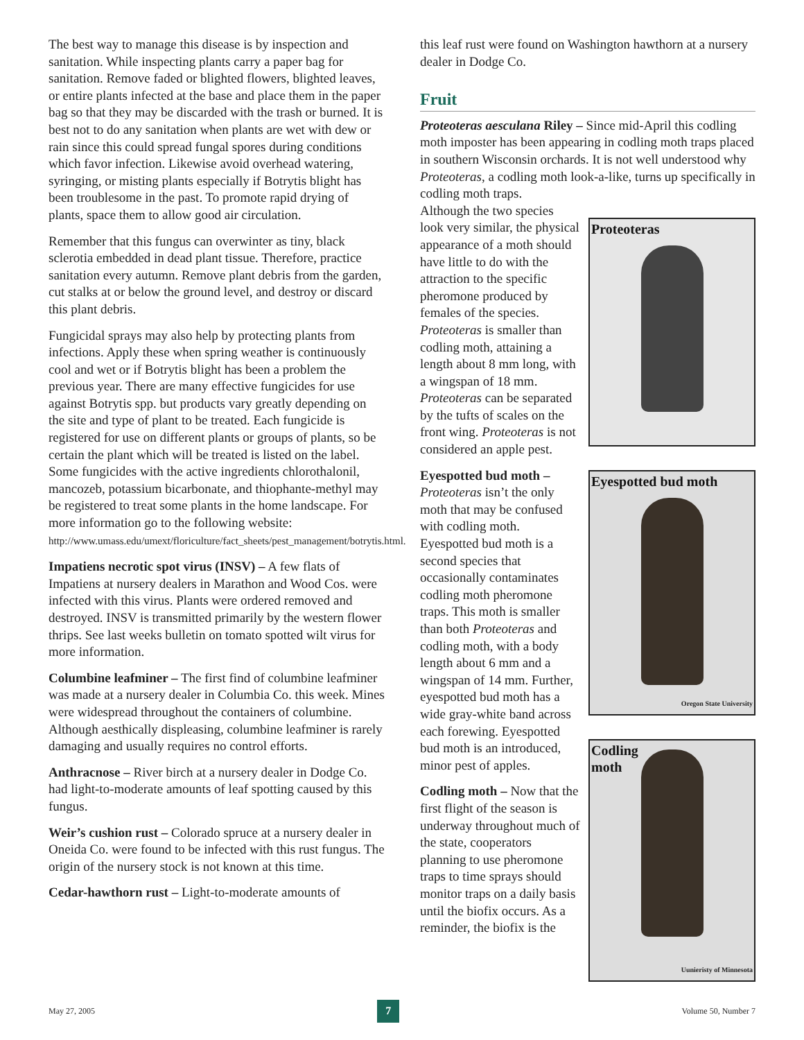The best way to manage this disease is by inspection and sanitation. While inspecting plants carry a paper bag for sanitation. Remove faded or blighted flowers, blighted leaves, or entire plants infected at the base and place them in the paper bag so that they may be discarded with the trash or burned. It is best not to do any sanitation when plants are wet with dew or rain since this could spread fungal spores during conditions which favor infection. Likewise avoid overhead watering, syringing, or misting plants especially if Botrytis blight has been troublesome in the past. To promote rapid drying of plants, space them to allow good air circulation.
Remember that this fungus can overwinter as tiny, black sclerotia embedded in dead plant tissue. Therefore, practice sanitation every autumn. Remove plant debris from the garden, cut stalks at or below the ground level, and destroy or discard this plant debris.
Fungicidal sprays may also help by protecting plants from infections. Apply these when spring weather is continuously cool and wet or if Botrytis blight has been a problem the previous year. There are many effective fungicides for use against Botrytis spp. but products vary greatly depending on the site and type of plant to be treated. Each fungicide is registered for use on different plants or groups of plants, so be certain the plant which will be treated is listed on the label. Some fungicides with the active ingredients chlorothalonil, mancozeb, potassium bicarbonate, and thiophante-methyl may be registered to treat some plants in the home landscape. For more information go to the following website: http://www.umass.edu/umext/floriculture/fact_sheets/pest_management/botrytis.html.
Impatiens necrotic spot virus (INSV) – A few flats of Impatiens at nursery dealers in Marathon and Wood Cos. were infected with this virus. Plants were ordered removed and destroyed. INSV is transmitted primarily by the western flower thrips. See last weeks bulletin on tomato spotted wilt virus for more information.
Columbine leafminer – The first find of columbine leafminer was made at a nursery dealer in Columbia Co. this week. Mines were widespread throughout the containers of columbine. Although aesthically displeasing, columbine leafminer is rarely damaging and usually requires no control efforts.
Anthracnose – River birch at a nursery dealer in Dodge Co. had light-to-moderate amounts of leaf spotting caused by this fungus.
Weir’s cushion rust – Colorado spruce at a nursery dealer in Oneida Co. were found to be infected with this rust fungus. The origin of the nursery stock is not known at this time.
Cedar-hawthorn rust – Light-to-moderate amounts of
this leaf rust were found on Washington hawthorn at a nursery dealer in Dodge Co.
Fruit
Proteoteras aesculana Riley – Since mid-April this codling moth imposter has been appearing in codling moth traps placed in southern Wisconsin orchards. It is not well understood why Proteoteras, a codling moth look-a-like, turns up specifically in codling moth traps.
Although the two species look very similar, the physical appearance of a moth should have little to do with the attraction to the specific pheromone produced by females of the species. Proteoteras is smaller than codling moth, attaining a length about 8 mm long, with a wingspan of 18 mm. Proteoteras can be separated by the tufts of scales on the front wing. Proteoteras is not considered an apple pest.
Eyespotted bud moth – Proteoteras isn’t the only moth that may be confused with codling moth. Eyespotted bud moth is a second species that occasionally contaminates codling moth pheromone traps. This moth is smaller than both Proteoteras and codling moth, with a body length about 6 mm and a wingspan of 14 mm. Further, eyespotted bud moth has a wide gray-white band across each forewing. Eyespotted bud moth is an introduced, minor pest of apples.
Codling moth – Now that the first flight of the season is underway throughout much of the state, cooperators planning to use pheromone traps to time sprays should monitor traps on a daily basis until the biofix occurs. As a reminder, the biofix is the
Proteoteras
Eyespotted bud moth
Oregon State University
Codling
moth
Uunieristy of Minnesota
May 27, 2005 7 Volume 50, Number 7